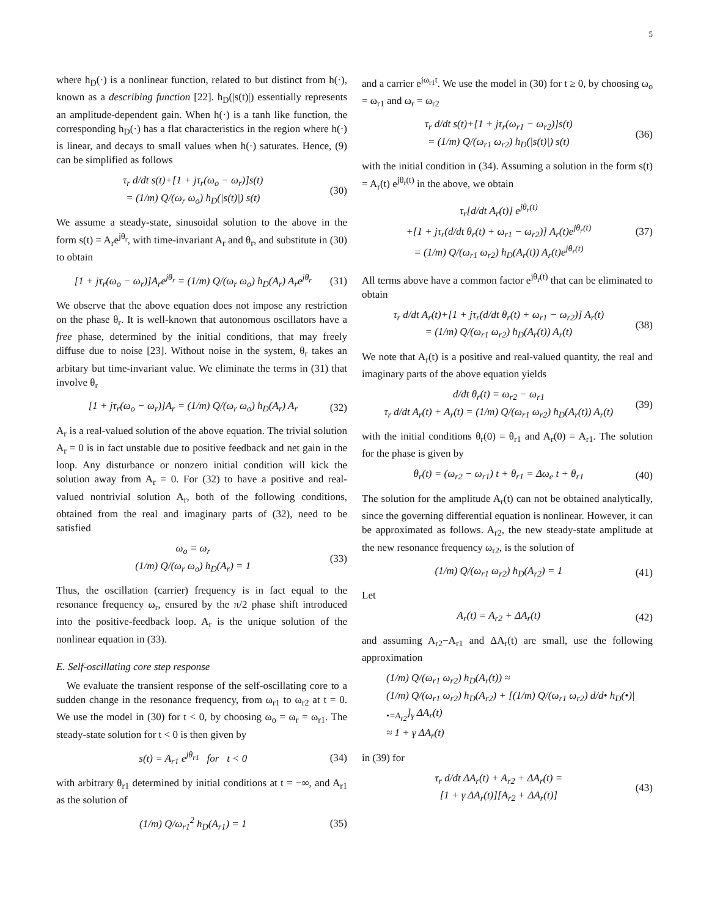5
where h<sub>D</sub>(·) is a nonlinear function, related to but distinct from h(·), known as a describing function [22]. h<sub>D</sub>(|s(t)|) essentially represents an amplitude-dependent gain. When h(·) is a tanh like function, the corresponding h<sub>D</sub>(·) has a flat characteristics in the region where h(·) is linear, and decays to small values when h(·) saturates. Hence, (9) can be simplified as follows
τ<sub>r</sub> d/dt s(t)+[1 + jτ<sub>r</sub>(ω<sub>o</sub> − ω<sub>r</sub>)]s(t)
= (1/m) Q/(ω<sub>r</sub> ω<sub>o</sub>) h<sub>D</sub>(|s(t)|) s(t)
(30)
We assume a steady-state, sinusoidal solution to the above in the form s(t) = A<sub>r</sub>e<sup>jθ<sub>r</sub></sup>, with time-invariant A<sub>r</sub> and θ<sub>r</sub>, and substitute in (30) to obtain
[1 + jτ<sub>r</sub>(ω<sub>o</sub> − ω<sub>r</sub>)]A<sub>r</sub>e<sup>jθ<sub>r</sub></sup> = (1/m) Q/(ω<sub>r</sub> ω<sub>o</sub>) h<sub>D</sub>(A<sub>r</sub>) A<sub>r</sub>e<sup>jθ<sub>r</sub></sup>
(31)
We observe that the above equation does not impose any restriction on the phase θ<sub>r</sub>. It is well-known that autonomous oscillators have a free phase, determined by the initial conditions, that may freely diffuse due to noise [23]. Without noise in the system, θ<sub>r</sub> takes an arbitary but time-invariant value. We eliminate the terms in (31) that involve θ<sub>r</sub>
[1 + jτ<sub>r</sub>(ω<sub>o</sub> − ω<sub>r</sub>)]A<sub>r</sub> = (1/m) Q/(ω<sub>r</sub> ω<sub>o</sub>) h<sub>D</sub>(A<sub>r</sub>) A<sub>r</sub>
(32)
A<sub>r</sub> is a real-valued solution of the above equation. The trivial solution A<sub>r</sub> = 0 is in fact unstable due to positive feedback and net gain in the loop. Any disturbance or nonzero initial condition will kick the solution away from A<sub>r</sub> = 0. For (32) to have a positive and real-valued nontrivial solution A<sub>r</sub>, both of the following conditions, obtained from the real and imaginary parts of (32), need to be satisfied
ω<sub>o</sub> = ω<sub>r</sub>
(1/m) Q/(ω<sub>r</sub> ω<sub>o</sub>) h<sub>D</sub>(A<sub>r</sub>) = 1
(33)
Thus, the oscillation (carrier) frequency is in fact equal to the resonance frequency ω<sub>r</sub>, ensured by the π/2 phase shift introduced into the positive-feedback loop. A<sub>r</sub> is the unique solution of the nonlinear equation in (33).
E. Self-oscillating core step response
We evaluate the transient response of the self-oscillating core to a sudden change in the resonance frequency, from ω<sub>r1</sub> to ω<sub>r2</sub> at t = 0. We use the model in (30) for t < 0, by choosing ω<sub>o</sub> = ω<sub>r</sub> = ω<sub>r1</sub>. The steady-state solution for t < 0 is then given by
s(t) = A<sub>r1</sub> e<sup>jθ<sub>r1</sub></sup> for t < 0 (34)
with arbitrary θ<sub>r1</sub> determined by initial conditions at t = −∞, and A<sub>r1</sub> as the solution of
(1/m) Q/ω<sub>r1</sub><sup>2</sup> h<sub>D</sub>(A<sub>r1</sub>) = 1 (35)
and a carrier e<sup>jω<sub>r1</sub>t</sup>. We use the model in (30) for t ≥ 0, by choosing ω<sub>o</sub> = ω<sub>r1</sub> and ω<sub>r</sub> = ω<sub>r2</sub>
τ<sub>r</sub> d/dt s(t)+[1 + jτ<sub>r</sub>(ω<sub>r1</sub> − ω<sub>r2</sub>)]s(t)
= (1/m) Q/(ω<sub>r1</sub> ω<sub>r2</sub>) h<sub>D</sub>(|s(t)|) s(t)
(36)
with the initial condition in (34). Assuming a solution in the form s(t) = A<sub>r</sub>(t) e<sup>jθ<sub>r</sub>(t)</sup> in the above, we obtain
τ<sub>r</sub>[d/dt A<sub>r</sub>(t)] e<sup>jθ<sub>r</sub>(t)</sup>
+[1 + jτ<sub>r</sub>(d/dt θ<sub>r</sub>(t) + ω<sub>r1</sub> − ω<sub>r2</sub>)] A<sub>r</sub>(t)e<sup>jθ<sub>r</sub>(t)</sup>
= (1/m) Q/(ω<sub>r1</sub> ω<sub>r2</sub>) h<sub>D</sub>(A<sub>r</sub>(t)) A<sub>r</sub>(t)e<sup>jθ<sub>r</sub>(t)</sup>
(37)
All terms above have a common factor e<sup>jθ<sub>r</sub>(t)</sup> that can be eliminated to obtain
τ<sub>r</sub> d/dt A<sub>r</sub>(t)+[1 + jτ<sub>r</sub>(d/dt θ<sub>r</sub>(t) + ω<sub>r1</sub> − ω<sub>r2</sub>)] A<sub>r</sub>(t)
= (1/m) Q/(ω<sub>r1</sub> ω<sub>r2</sub>) h<sub>D</sub>(A<sub>r</sub>(t)) A<sub>r</sub>(t)
(38)
We note that A<sub>r</sub>(t) is a positive and real-valued quantity, the real and imaginary parts of the above equation yields
d/dt θ<sub>r</sub>(t) = ω<sub>r2</sub> − ω<sub>r1</sub>
τ<sub>r</sub> d/dt A<sub>r</sub>(t) + A<sub>r</sub>(t) = (1/m) Q/(ω<sub>r1</sub> ω<sub>r2</sub>) h<sub>D</sub>(A<sub>r</sub>(t)) A<sub>r</sub>(t)
(39)
with the initial conditions θ<sub>r</sub>(0) = θ<sub>r1</sub> and A<sub>r</sub>(0) = A<sub>r1</sub>. The solution for the phase is given by
θ<sub>r</sub>(t) = (ω<sub>r2</sub> − ω<sub>r1</sub>) t + θ<sub>r1</sub> = Δω<sub>e</sub> t + θ<sub>r1</sub>
(40)
The solution for the amplitude A<sub>r</sub>(t) can not be obtained analytically, since the governing differential equation is nonlinear. However, it can be approximated as follows. A<sub>r2</sub>, the new steady-state amplitude at the new resonance frequency ω<sub>r2</sub>, is the solution of
(1/m) Q/(ω<sub>r1</sub> ω<sub>r2</sub>) h<sub>D</sub>(A<sub>r2</sub>) = 1 (41)
Let
A<sub>r</sub>(t) = A<sub>r2</sub> + ΔA<sub>r</sub>(t) (42)
and assuming A<sub>r2</sub>−A<sub>r1</sub> and ΔA<sub>r</sub>(t) are small, use the following approximation
(1/m) Q/(ω<sub>r1</sub> ω<sub>r2</sub>) h<sub>D</sub>(A<sub>r</sub>(t)) ≈
(1/m) Q/(ω<sub>r1</sub> ω<sub>r2</sub>) h<sub>D</sub>(A<sub>r2</sub>) + [(1/m) Q/(ω<sub>r1</sub> ω<sub>r2</sub>) d/d• h<sub>D</sub>(•)|<sub>•=A<sub>r2</sub></sub>]<sub>γ</sub> ΔA<sub>r</sub>(t)
≈ 1 + γ ΔA<sub>r</sub>(t)
in (39) for
τ<sub>r</sub> d/dt ΔA<sub>r</sub>(t) + A<sub>r2</sub> + ΔA<sub>r</sub>(t) =
[1 + γ ΔA<sub>r</sub>(t)][A<sub>r2</sub> + ΔA<sub>r</sub>(t)]
(43)